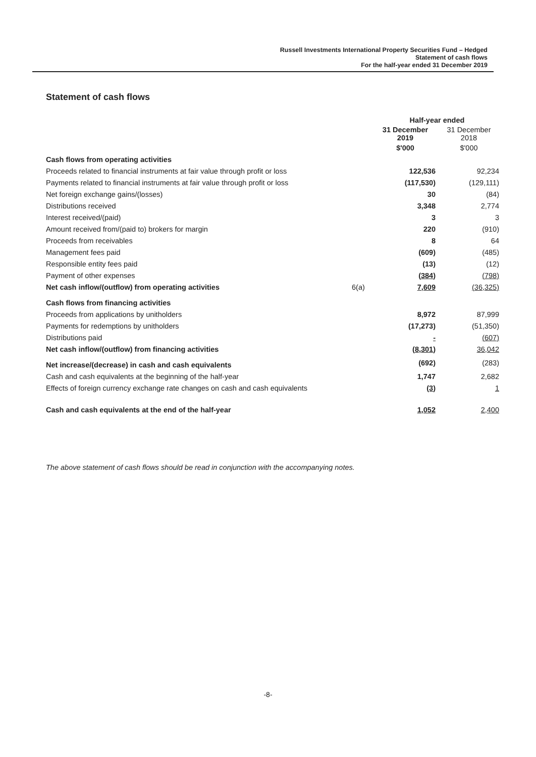Russell Investments International Property Securities Fund – Hedged
Statement of cash flows
For the half-year ended 31 December 2019
Statement of cash flows
| | | Half-year ended | |
| | | 31 December 2019 | 31 December 2018 |
| | | $'000 | $'000 |
| Cash flows from operating activities | | | |
| Proceeds related to financial instruments at fair value through profit or loss | | 122,536 | 92,234 |
| Payments related to financial instruments at fair value through profit or loss | | (117,530) | (129,111) |
| Net foreign exchange gains/(losses) | | 30 | (84) |
| Distributions received | | 3,348 | 2,774 |
| Interest received/(paid) | | 3 | 3 |
| Amount received from/(paid to) brokers for margin | | 220 | (910) |
| Proceeds from receivables | | 8 | 64 |
| Management fees paid | | (609) | (485) |
| Responsible entity fees paid | | (13) | (12) |
| Payment of other expenses | | (384) | (798) |
| Net cash inflow/(outflow) from operating activities | 6(a) | 7,609 | (36,325) |
| Cash flows from financing activities | | | |
| Proceeds from applications by unitholders | | 8,972 | 87,999 |
| Payments for redemptions by unitholders | | (17,273) | (51,350) |
| Distributions paid | | - | (607) |
| Net cash inflow/(outflow) from financing activities | | (8,301) | 36,042 |
| Net increase/(decrease) in cash and cash equivalents | | (692) | (283) |
| Cash and cash equivalents at the beginning of the half-year | | 1,747 | 2,682 |
| Effects of foreign currency exchange rate changes on cash and cash equivalents | | (3) | 1 |
| Cash and cash equivalents at the end of the half-year | | 1,052 | 2,400 |
The above statement of cash flows should be read in conjunction with the accompanying notes.
-8-